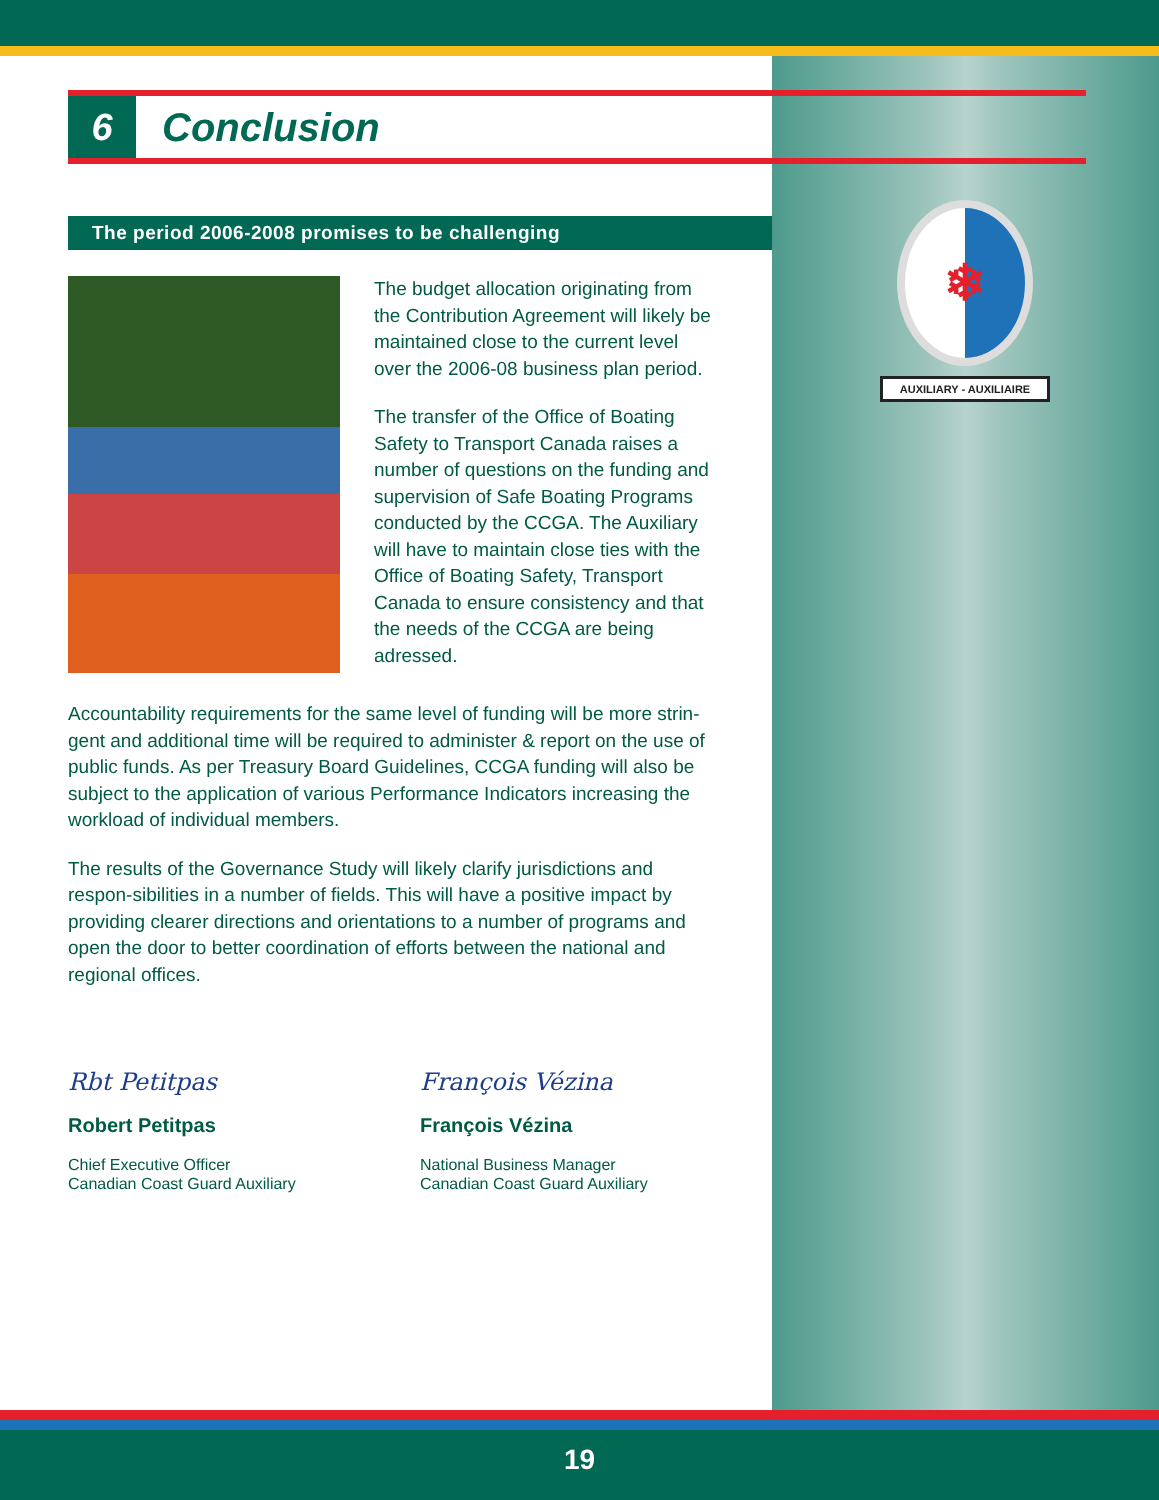❄
AUXILIARY - AUXILIAIRE
6
Conclusion
The period 2006-2008 promises to be challenging
The budget allocation originating from the Contribution Agreement will likely be maintained close to the current level over the 2006-08 business plan period.
The transfer of the Office of Boating Safety to Transport Canada raises a number of questions on the funding and supervision of Safe Boating Programs conducted by the CCGA. The Auxiliary will have to maintain close ties with the Office of Boating Safety, Transport Canada to ensure consistency and that the needs of the CCGA are being adressed.
Accountability requirements for the same level of funding will be more strin-gent and additional time will be required to administer & report on the use of public funds. As per Treasury Board Guidelines, CCGA funding will also be subject to the application of various Performance Indicators increasing the workload of individual members.
The results of the Governance Study will likely clarify jurisdictions and respon-sibilities in a number of fields. This will have a positive impact by providing clearer directions and orientations to a number of programs and open the door to better coordination of efforts between the national and regional offices.
Rbt Petitpas
Robert Petitpas
Chief Executive Officer
Canadian Coast Guard Auxiliary
François Vézina
François Vézina
National Business Manager
Canadian Coast Guard Auxiliary
19